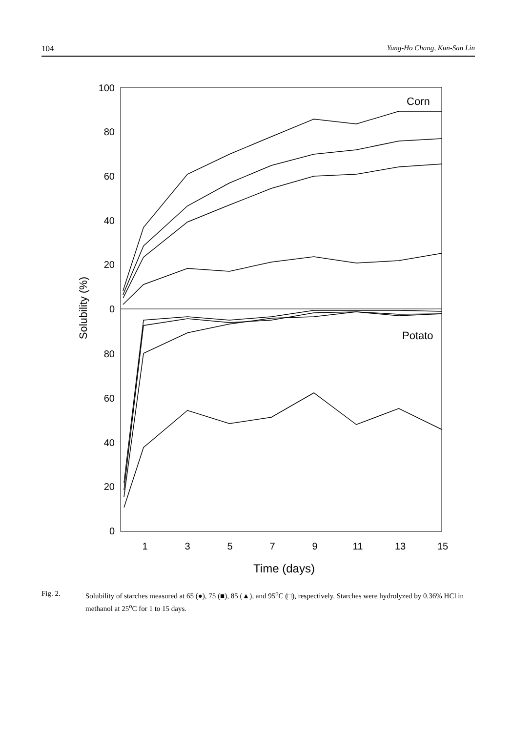104 Yung-Ho Chang, Kun-San Lin
100
80
60
40
20
0
80
60
40
20
0
1
3
5
7
9
11
13
15
Time (days)
Solubility (%)
Corn
Potato
Fig. 2. Solubility of starches measured at 65 (●), 75 (■), 85 (▲), and 95<sup>o</sup>C (□), respectively. Starches were hydrolyzed by 0.36% HCl in methanol at 25<sup>o</sup>C for 1 to 15 days.